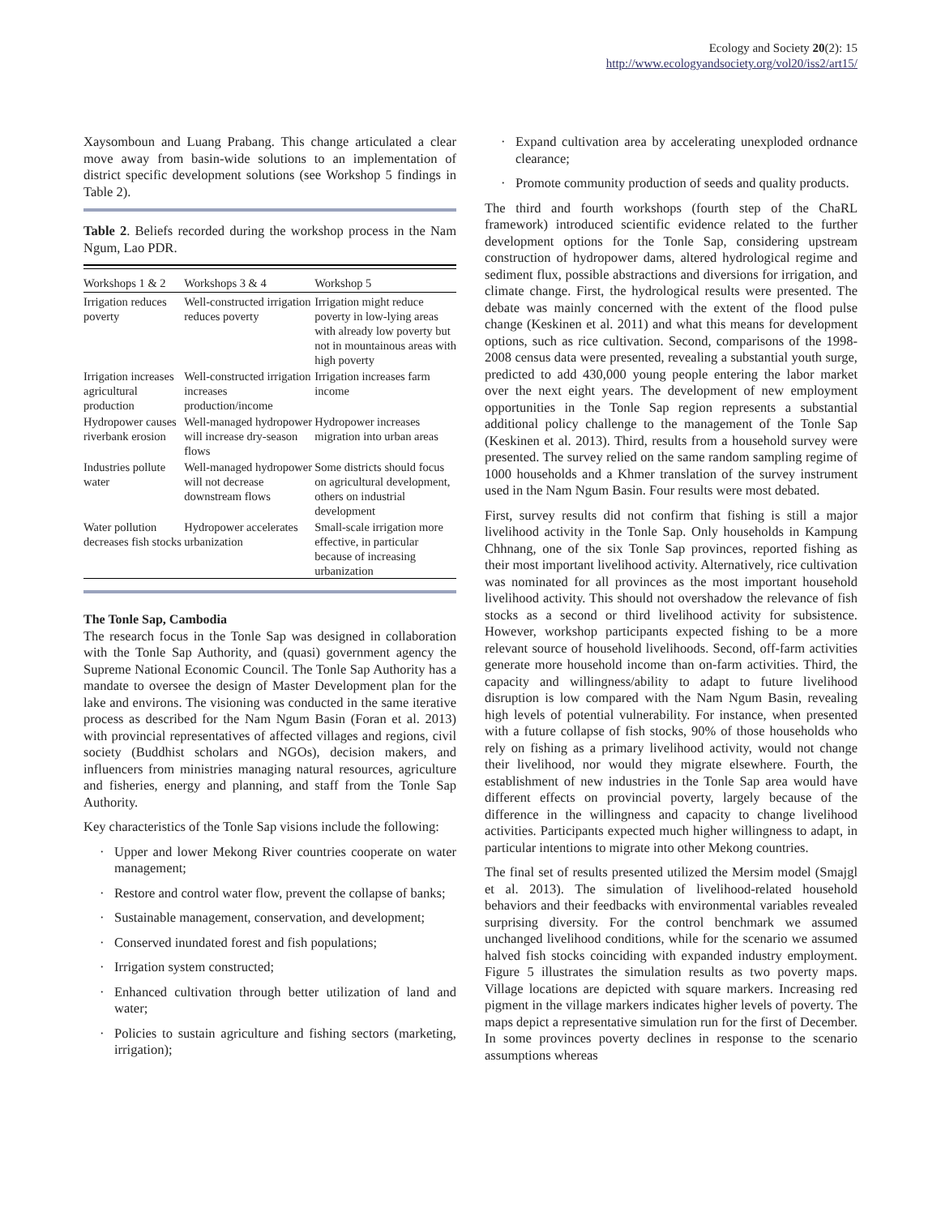Ecology and Society 20(2): 15
http://www.ecologyandsociety.org/vol20/iss2/art15/
Xaysomboun and Luang Prabang. This change articulated a clear move away from basin-wide solutions to an implementation of district specific development solutions (see Workshop 5 findings in Table 2).
Table 2. Beliefs recorded during the workshop process in the Nam Ngum, Lao PDR.
| Workshops 1 & 2 | Workshops 3 & 4 | Workshop 5 |
| --- | --- | --- |
| Irrigation reduces poverty | Well-constructed irrigation reduces poverty | Irrigation might reduce poverty in low-lying areas with already low poverty but not in mountainous areas with high poverty |
| Irrigation increases agricultural production | Well-constructed irrigation increases production/income | Irrigation increases farm income |
| Hydropower causes riverbank erosion | Well-managed hydropower will increase dry-season flows | Hydropower increases migration into urban areas |
| Industries pollute water | Well-managed hydropower will not decrease downstream flows | Some districts should focus on agricultural development, others on industrial development |
| Water pollution decreases fish stocks | Hydropower accelerates urbanization | Small-scale irrigation more effective, in particular because of increasing urbanization |
The Tonle Sap, Cambodia
The research focus in the Tonle Sap was designed in collaboration with the Tonle Sap Authority, and (quasi) government agency the Supreme National Economic Council. The Tonle Sap Authority has a mandate to oversee the design of Master Development plan for the lake and environs. The visioning was conducted in the same iterative process as described for the Nam Ngum Basin (Foran et al. 2013) with provincial representatives of affected villages and regions, civil society (Buddhist scholars and NGOs), decision makers, and influencers from ministries managing natural resources, agriculture and fisheries, energy and planning, and staff from the Tonle Sap Authority.
Key characteristics of the Tonle Sap visions include the following:
· Upper and lower Mekong River countries cooperate on water management;
· Restore and control water flow, prevent the collapse of banks;
· Sustainable management, conservation, and development;
· Conserved inundated forest and fish populations;
· Irrigation system constructed;
· Enhanced cultivation through better utilization of land and water;
· Policies to sustain agriculture and fishing sectors (marketing, irrigation);
· Expand cultivation area by accelerating unexploded ordnance clearance;
· Promote community production of seeds and quality products.
The third and fourth workshops (fourth step of the ChaRL framework) introduced scientific evidence related to the further development options for the Tonle Sap, considering upstream construction of hydropower dams, altered hydrological regime and sediment flux, possible abstractions and diversions for irrigation, and climate change. First, the hydrological results were presented. The debate was mainly concerned with the extent of the flood pulse change (Keskinen et al. 2011) and what this means for development options, such as rice cultivation. Second, comparisons of the 1998-2008 census data were presented, revealing a substantial youth surge, predicted to add 430,000 young people entering the labor market over the next eight years. The development of new employment opportunities in the Tonle Sap region represents a substantial additional policy challenge to the management of the Tonle Sap (Keskinen et al. 2013). Third, results from a household survey were presented. The survey relied on the same random sampling regime of 1000 households and a Khmer translation of the survey instrument used in the Nam Ngum Basin. Four results were most debated.
First, survey results did not confirm that fishing is still a major livelihood activity in the Tonle Sap. Only households in Kampung Chhnang, one of the six Tonle Sap provinces, reported fishing as their most important livelihood activity. Alternatively, rice cultivation was nominated for all provinces as the most important household livelihood activity. This should not overshadow the relevance of fish stocks as a second or third livelihood activity for subsistence. However, workshop participants expected fishing to be a more relevant source of household livelihoods. Second, off-farm activities generate more household income than on-farm activities. Third, the capacity and willingness/ability to adapt to future livelihood disruption is low compared with the Nam Ngum Basin, revealing high levels of potential vulnerability. For instance, when presented with a future collapse of fish stocks, 90% of those households who rely on fishing as a primary livelihood activity, would not change their livelihood, nor would they migrate elsewhere. Fourth, the establishment of new industries in the Tonle Sap area would have different effects on provincial poverty, largely because of the difference in the willingness and capacity to change livelihood activities. Participants expected much higher willingness to adapt, in particular intentions to migrate into other Mekong countries.
The final set of results presented utilized the Mersim model (Smajgl et al. 2013). The simulation of livelihood-related household behaviors and their feedbacks with environmental variables revealed surprising diversity. For the control benchmark we assumed unchanged livelihood conditions, while for the scenario we assumed halved fish stocks coinciding with expanded industry employment. Figure 5 illustrates the simulation results as two poverty maps. Village locations are depicted with square markers. Increasing red pigment in the village markers indicates higher levels of poverty. The maps depict a representative simulation run for the first of December. In some provinces poverty declines in response to the scenario assumptions whereas